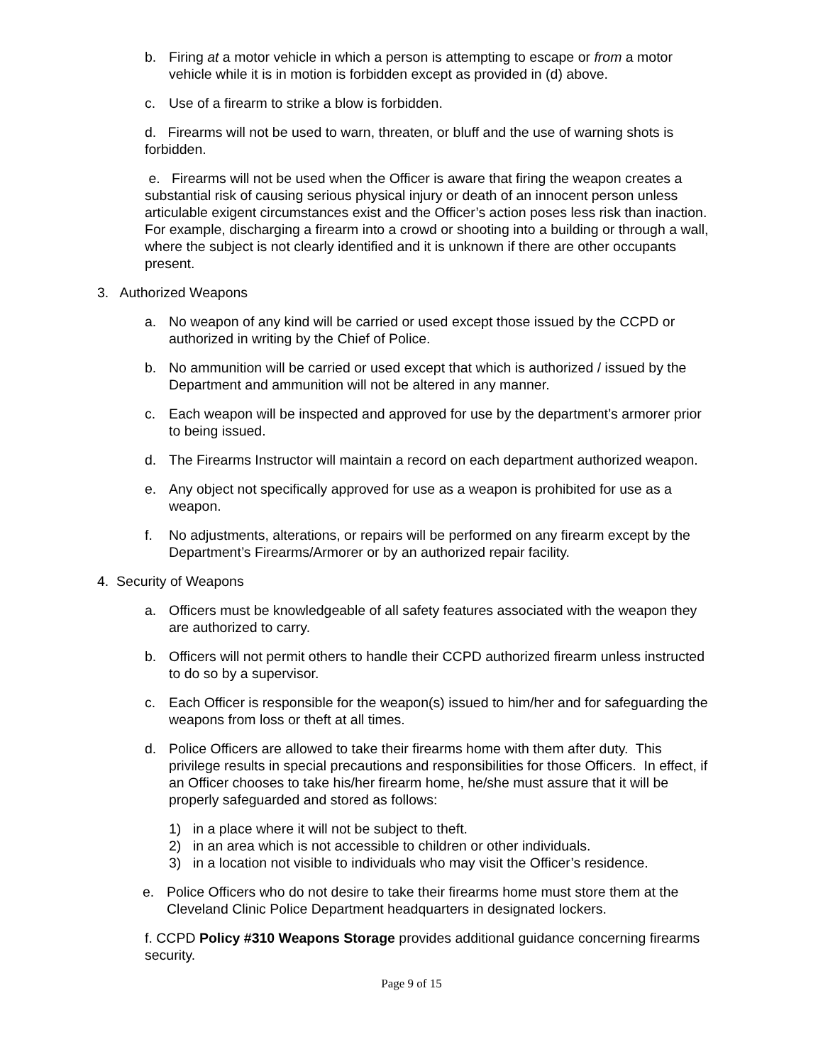b. Firing at a motor vehicle in which a person is attempting to escape or from a motor vehicle while it is in motion is forbidden except as provided in (d) above.
c. Use of a firearm to strike a blow is forbidden.
d. Firearms will not be used to warn, threaten, or bluff and the use of warning shots is forbidden.
e. Firearms will not be used when the Officer is aware that firing the weapon creates a substantial risk of causing serious physical injury or death of an innocent person unless articulable exigent circumstances exist and the Officer’s action poses less risk than inaction. For example, discharging a firearm into a crowd or shooting into a building or through a wall, where the subject is not clearly identified and it is unknown if there are other occupants present.
3. Authorized Weapons
a. No weapon of any kind will be carried or used except those issued by the CCPD or authorized in writing by the Chief of Police.
b. No ammunition will be carried or used except that which is authorized / issued by the Department and ammunition will not be altered in any manner.
c. Each weapon will be inspected and approved for use by the department’s armorer prior to being issued.
d. The Firearms Instructor will maintain a record on each department authorized weapon.
e. Any object not specifically approved for use as a weapon is prohibited for use as a weapon.
f. No adjustments, alterations, or repairs will be performed on any firearm except by the Department’s Firearms/Armorer or by an authorized repair facility.
4. Security of Weapons
a. Officers must be knowledgeable of all safety features associated with the weapon they are authorized to carry.
b. Officers will not permit others to handle their CCPD authorized firearm unless instructed to do so by a supervisor.
c. Each Officer is responsible for the weapon(s) issued to him/her and for safeguarding the weapons from loss or theft at all times.
d. Police Officers are allowed to take their firearms home with them after duty. This privilege results in special precautions and responsibilities for those Officers. In effect, if an Officer chooses to take his/her firearm home, he/she must assure that it will be properly safeguarded and stored as follows:
1) in a place where it will not be subject to theft.
2) in an area which is not accessible to children or other individuals.
3) in a location not visible to individuals who may visit the Officer’s residence.
e. Police Officers who do not desire to take their firearms home must store them at the Cleveland Clinic Police Department headquarters in designated lockers.
f. CCPD Policy #310 Weapons Storage provides additional guidance concerning firearms security.
Page 9 of 15